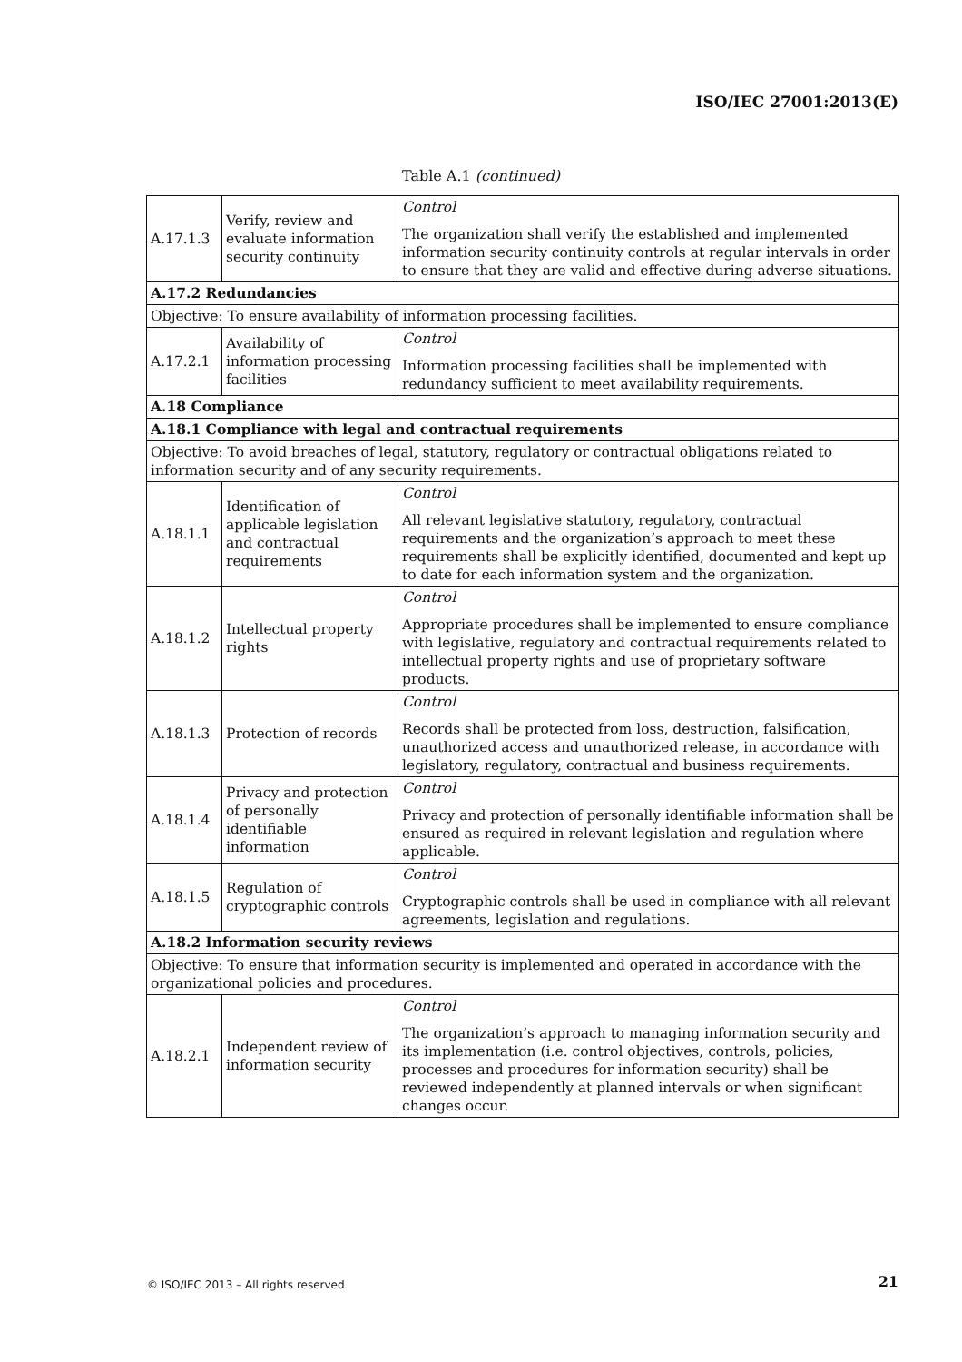ISO/IEC 27001:2013(E)
Table A.1 (continued)
| A.17.1.3 | Verify, review and evaluate information security continuity | Control The organization shall verify the established and implemented information security continuity controls at regular intervals in order to ensure that they are valid and effective during adverse situations. |
| A.17.2 Redundancies | | |
| Objective: To ensure availability of information processing facilities. | | |
| A.17.2.1 | Availability of information processing facilities | Control Information processing facilities shall be implemented with redundancy sufficient to meet availability requirements. |
| A.18 Compliance | | |
| A.18.1 Compliance with legal and contractual requirements | | |
| Objective: To avoid breaches of legal, statutory, regulatory or contractual obligations related to information security and of any security requirements. | | |
| A.18.1.1 | Identification of applicable legislation and contractual requirements | Control All relevant legislative statutory, regulatory, contractual requirements and the organization’s approach to meet these requirements shall be explicitly identified, documented and kept up to date for each information system and the organization. |
| A.18.1.2 | Intellectual property rights | Control Appropriate procedures shall be implemented to ensure compliance with legislative, regulatory and contractual requirements related to intellectual property rights and use of proprietary software products. |
| A.18.1.3 | Protection of records | Control Records shall be protected from loss, destruction, falsification, unauthorized access and unauthorized release, in accordance with legislatory, regulatory, contractual and business requirements. |
| A.18.1.4 | Privacy and protection of personally identifiable information | Control Privacy and protection of personally identifiable information shall be ensured as required in relevant legislation and regulation where applicable. |
| A.18.1.5 | Regulation of cryptographic controls | Control Cryptographic controls shall be used in compliance with all relevant agreements, legislation and regulations. |
| A.18.2 Information security reviews | | |
| Objective: To ensure that information security is implemented and operated in accordance with the organizational policies and procedures. | | |
| A.18.2.1 | Independent review of information security | Control The organization’s approach to managing information security and its implementation (i.e. control objectives, controls, policies, processes and procedures for information security) shall be reviewed independently at planned intervals or when significant changes occur. |
© ISO/IEC 2013 – All rights reserved
21